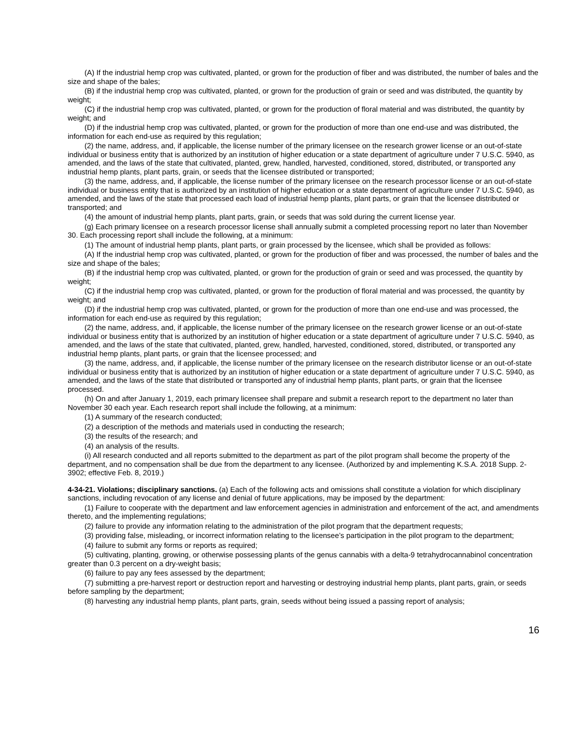(A) If the industrial hemp crop was cultivated, planted, or grown for the production of fiber and was distributed, the number of bales and the size and shape of the bales;
(B) if the industrial hemp crop was cultivated, planted, or grown for the production of grain or seed and was distributed, the quantity by weight;
(C) if the industrial hemp crop was cultivated, planted, or grown for the production of floral material and was distributed, the quantity by weight; and
(D) if the industrial hemp crop was cultivated, planted, or grown for the production of more than one end-use and was distributed, the information for each end-use as required by this regulation;
(2) the name, address, and, if applicable, the license number of the primary licensee on the research grower license or an out-of-state individual or business entity that is authorized by an institution of higher education or a state department of agriculture under 7 U.S.C. 5940, as amended, and the laws of the state that cultivated, planted, grew, handled, harvested, conditioned, stored, distributed, or transported any industrial hemp plants, plant parts, grain, or seeds that the licensee distributed or transported;
(3) the name, address, and, if applicable, the license number of the primary licensee on the research processor license or an out-of-state individual or business entity that is authorized by an institution of higher education or a state department of agriculture under 7 U.S.C. 5940, as amended, and the laws of the state that processed each load of industrial hemp plants, plant parts, or grain that the licensee distributed or transported; and
(4) the amount of industrial hemp plants, plant parts, grain, or seeds that was sold during the current license year.
(g) Each primary licensee on a research processor license shall annually submit a completed processing report no later than November 30. Each processing report shall include the following, at a minimum:
(1) The amount of industrial hemp plants, plant parts, or grain processed by the licensee, which shall be provided as follows:
(A) If the industrial hemp crop was cultivated, planted, or grown for the production of fiber and was processed, the number of bales and the size and shape of the bales;
(B) if the industrial hemp crop was cultivated, planted, or grown for the production of grain or seed and was processed, the quantity by weight;
(C) if the industrial hemp crop was cultivated, planted, or grown for the production of floral material and was processed, the quantity by weight; and
(D) if the industrial hemp crop was cultivated, planted, or grown for the production of more than one end-use and was processed, the information for each end-use as required by this regulation;
(2) the name, address, and, if applicable, the license number of the primary licensee on the research grower license or an out-of-state individual or business entity that is authorized by an institution of higher education or a state department of agriculture under 7 U.S.C. 5940, as amended, and the laws of the state that cultivated, planted, grew, handled, harvested, conditioned, stored, distributed, or transported any industrial hemp plants, plant parts, or grain that the licensee processed; and
(3) the name, address, and, if applicable, the license number of the primary licensee on the research distributor license or an out-of-state individual or business entity that is authorized by an institution of higher education or a state department of agriculture under 7 U.S.C. 5940, as amended, and the laws of the state that distributed or transported any of industrial hemp plants, plant parts, or grain that the licensee processed.
(h) On and after January 1, 2019, each primary licensee shall prepare and submit a research report to the department no later than November 30 each year. Each research report shall include the following, at a minimum:
(1) A summary of the research conducted;
(2) a description of the methods and materials used in conducting the research;
(3) the results of the research; and
(4) an analysis of the results.
(i) All research conducted and all reports submitted to the department as part of the pilot program shall become the property of the department, and no compensation shall be due from the department to any licensee. (Authorized by and implementing K.S.A. 2018 Supp. 2-3902; effective Feb. 8, 2019.)
4-34-21. Violations; disciplinary sanctions. (a) Each of the following acts and omissions shall constitute a violation for which disciplinary sanctions, including revocation of any license and denial of future applications, may be imposed by the department:
(1) Failure to cooperate with the department and law enforcement agencies in administration and enforcement of the act, and amendments thereto, and the implementing regulations;
(2) failure to provide any information relating to the administration of the pilot program that the department requests;
(3) providing false, misleading, or incorrect information relating to the licensee’s participation in the pilot program to the department;
(4) failure to submit any forms or reports as required;
(5) cultivating, planting, growing, or otherwise possessing plants of the genus cannabis with a delta-9 tetrahydrocannabinol concentration greater than 0.3 percent on a dry-weight basis;
(6) failure to pay any fees assessed by the department;
(7) submitting a pre-harvest report or destruction report and harvesting or destroying industrial hemp plants, plant parts, grain, or seeds before sampling by the department;
(8) harvesting any industrial hemp plants, plant parts, grain, seeds without being issued a passing report of analysis;
16